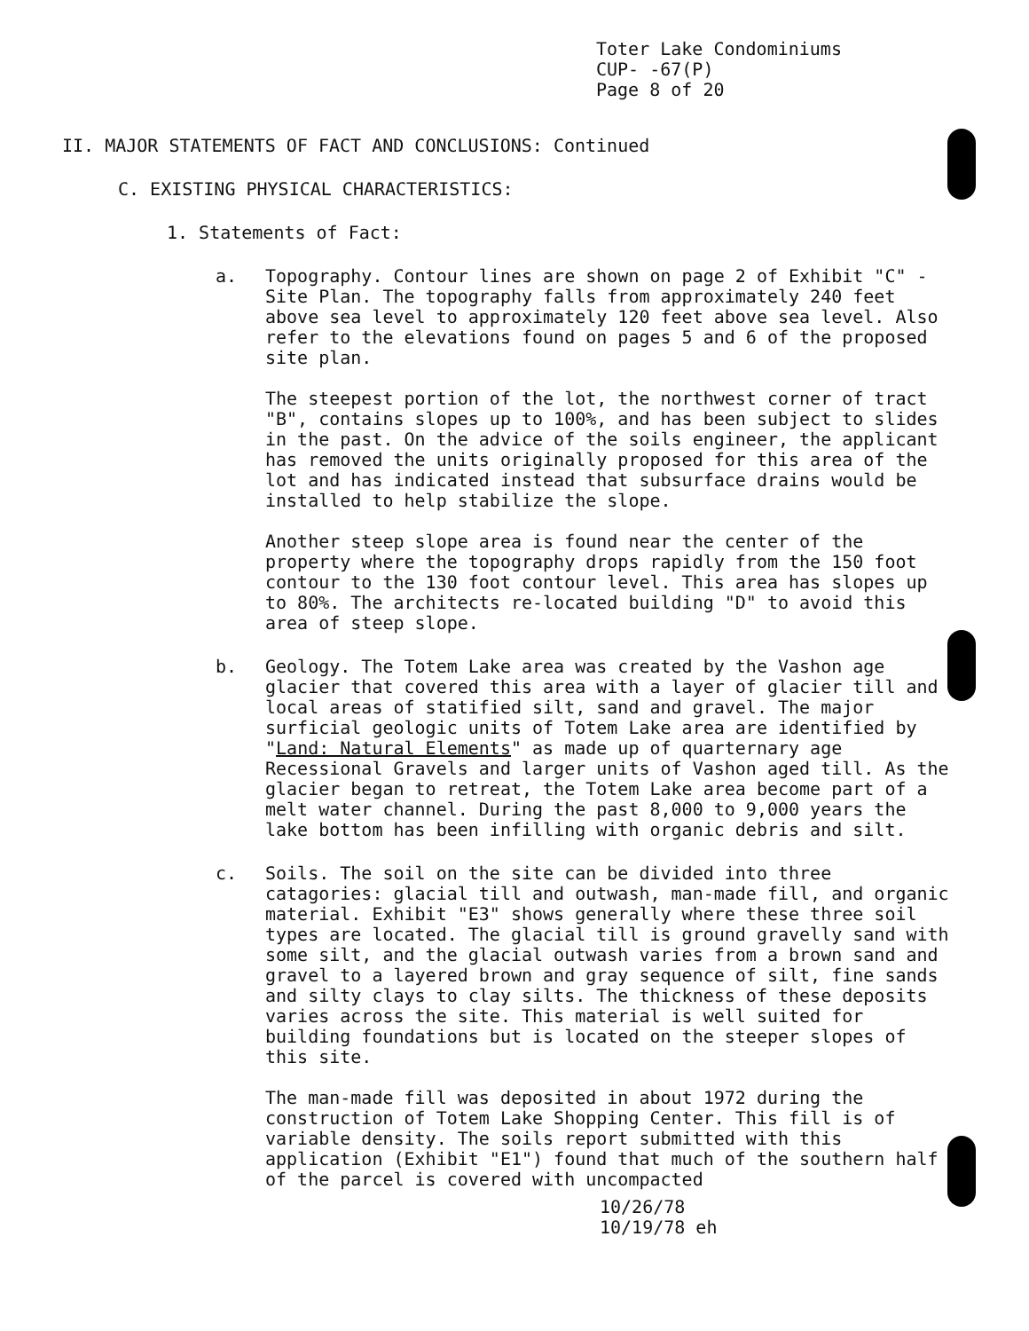Toter Lake Condominiums
CUP- -67(P)
Page 8 of 20
II. MAJOR STATEMENTS OF FACT AND CONCLUSIONS: Continued
C. EXISTING PHYSICAL CHARACTERISTICS:
1. Statements of Fact:
a. Topography. Contour lines are shown on page 2 of Exhibit "C" - Site Plan. The topography falls from approximately 240 feet above sea level to approximately 120 feet above sea level. Also refer to the elevations found on pages 5 and 6 of the proposed site plan.
The steepest portion of the lot, the northwest corner of tract "B", contains slopes up to 100%, and has been subject to slides in the past. On the advice of the soils engineer, the applicant has removed the units originally proposed for this area of the lot and has indicated instead that subsurface drains would be installed to help stabilize the slope.
Another steep slope area is found near the center of the property where the topography drops rapidly from the 150 foot contour to the 130 foot contour level. This area has slopes up to 80%. The architects re-located building "D" to avoid this area of steep slope.
b. Geology. The Totem Lake area was created by the Vashon age glacier that covered this area with a layer of glacier till and local areas of statified silt, sand and gravel. The major surficial geologic units of Totem Lake area are identified by "Land: Natural Elements" as made up of quarternary age Recessional Gravels and larger units of Vashon aged till. As the glacier began to retreat, the Totem Lake area become part of a melt water channel. During the past 8,000 to 9,000 years the lake bottom has been infilling with organic debris and silt.
c. Soils. The soil on the site can be divided into three catagories: glacial till and outwash, man-made fill, and organic material. Exhibit "E3" shows generally where these three soil types are located. The glacial till is ground gravelly sand with some silt, and the glacial outwash varies from a brown sand and gravel to a layered brown and gray sequence of silt, fine sands and silty clays to clay silts. The thickness of these deposits varies across the site. This material is well suited for building foundations but is located on the steeper slopes of this site.
The man-made fill was deposited in about 1972 during the construction of Totem Lake Shopping Center. This fill is of variable density. The soils report submitted with this application (Exhibit "E1") found that much of the southern half of the parcel is covered with uncompacted
10/26/78
10/19/78 eh